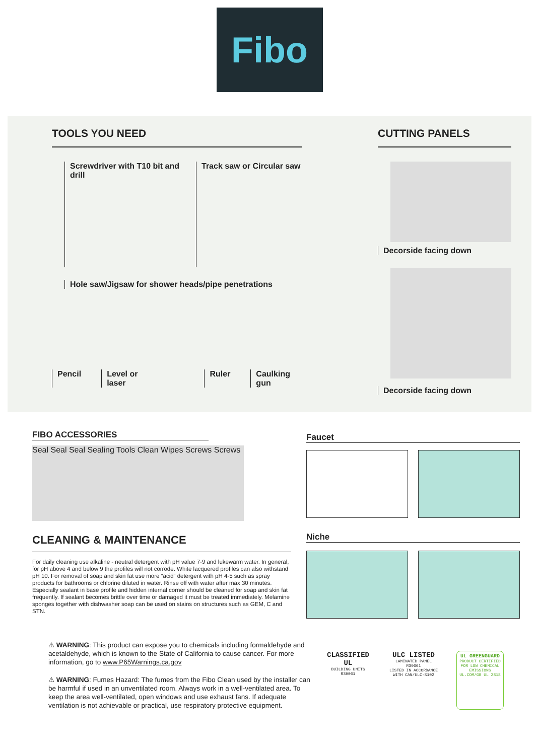Fibo
TOOLS YOU NEED
Screwdriver with T10 bit and drill
Track saw or Circular saw
Hole saw/Jigsaw for shower heads/pipe penetrations
Pencil Level or laser Ruler Caulking gun
CUTTING PANELS
Decorside facing down
Decorside facing down
FIBO ACCESSORIES
Seal Seal Seal Sealing Tools Clean Wipes Screws Screws
CLEANING & MAINTENANCE
For daily cleaning use alkaline - neutral detergent with pH value 7-9 and lukewarm water. In general, for pH above 4 and below 9 the profiles will not corrode. White lacquered profiles can also withstand pH 10. For removal of soap and skin fat use more “acid” detergent with pH 4-5 such as spray products for bathrooms or chlorine diluted in water. Rinse off with water after max 30 minutes. Especially sealant in base profile and hidden internal corner should be cleaned for soap and skin fat frequently. If sealant becomes brittle over time or damaged it must be treated immediately. Melamine sponges together with dishwasher soap can be used on stains on structures such as GEM, C and STN.
Faucet
Niche
⚠ WARNING: This product can expose you to chemicals including formaldehyde and acetaldehyde, which is known to the State of California to cause cancer. For more information, go to www.P65Warnings.ca.gov
⚠ WARNING: Fumes Hazard: The fumes from the Fibo Clean used by the installer can be harmful if used in an unventilated room. Always work in a well-ventilated area. To keep the area well-ventilated, open windows and use exhaust fans. If adequate ventilation is not achievable or practical, use respiratory protective equipment.
CLASSIFIED UL
BUILDING UNITS
R39061
ULC LISTED
LAMINATED PANEL
R39061
LISTED IN ACCORDANCE WITH CAN/ULC-S102
UL GREENGUARD
PRODUCT CERTIFIED FOR LOW CHEMICAL EMISSIONS UL.COM/GG UL 2818